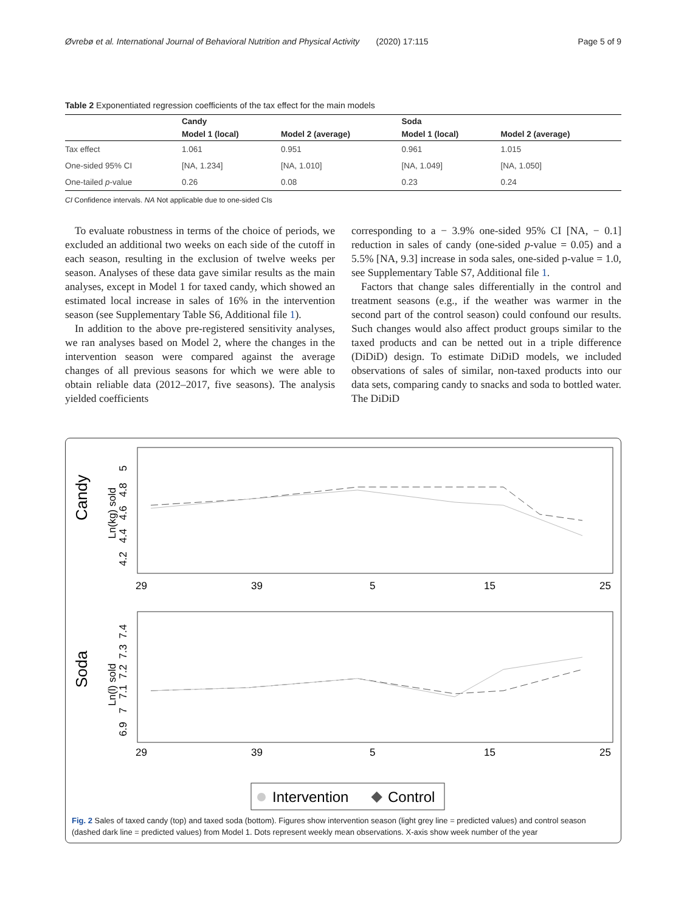Øvrebø et al. International Journal of Behavioral Nutrition and Physical Activity (2020) 17:115 Page 5 of 9
Table 2 Exponentiated regression coefficients of the tax effect for the main models
| | Candy | | Soda | |
| --- | --- | --- | --- | --- |
| | Model 1 (local) | Model 2 (average) | Model 1 (local) | Model 2 (average) |
| Tax effect | 1.061 | 0.951 | 0.961 | 1.015 |
| One-sided 95% CI | [NA, 1.234] | [NA, 1.010] | [NA, 1.049] | [NA, 1.050] |
| One-tailed p -value | 0.26 | 0.08 | 0.23 | 0.24 |
CI Confidence intervals. NA Not applicable due to one-sided CIs
To evaluate robustness in terms of the choice of periods, we excluded an additional two weeks on each side of the cutoff in each season, resulting in the exclusion of twelve weeks per season. Analyses of these data gave similar results as the main analyses, except in Model 1 for taxed candy, which showed an estimated local increase in sales of 16% in the intervention season (see Supplementary Table S6, Additional file 1).
In addition to the above pre-registered sensitivity analyses, we ran analyses based on Model 2, where the changes in the intervention season were compared against the average changes of all previous seasons for which we were able to obtain reliable data (2012–2017, five seasons). The analysis yielded coefficients
corresponding to a − 3.9% one-sided 95% CI [NA, − 0.1] reduction in sales of candy (one-sided p-value = 0.05) and a 5.5% [NA, 9.3] increase in soda sales, one-sided p-value = 1.0, see Supplementary Table S7, Additional file 1.
Factors that change sales differentially in the control and treatment seasons (e.g., if the weather was warmer in the second part of the control season) could confound our results. Such changes would also affect product groups similar to the taxed products and can be netted out in a triple difference (DiDiD) design. To estimate DiDiD models, we included observations of sales of similar, non-taxed products into our data sets, comparing candy to snacks and soda to bottled water. The DiDiD
Candy
Ln(kg) sold
4.2 4.4 4.6 4.8 5
29
39
5
15
25
Soda
Ln(l) sold
6.9 7 7.1 7.2 7.3 7.4
29
39
5
15
25
Intervention
Control
Fig. 2 Sales of taxed candy (top) and taxed soda (bottom). Figures show intervention season (light grey line = predicted values) and control season (dashed dark line = predicted values) from Model 1. Dots represent weekly mean observations. X-axis show week number of the year